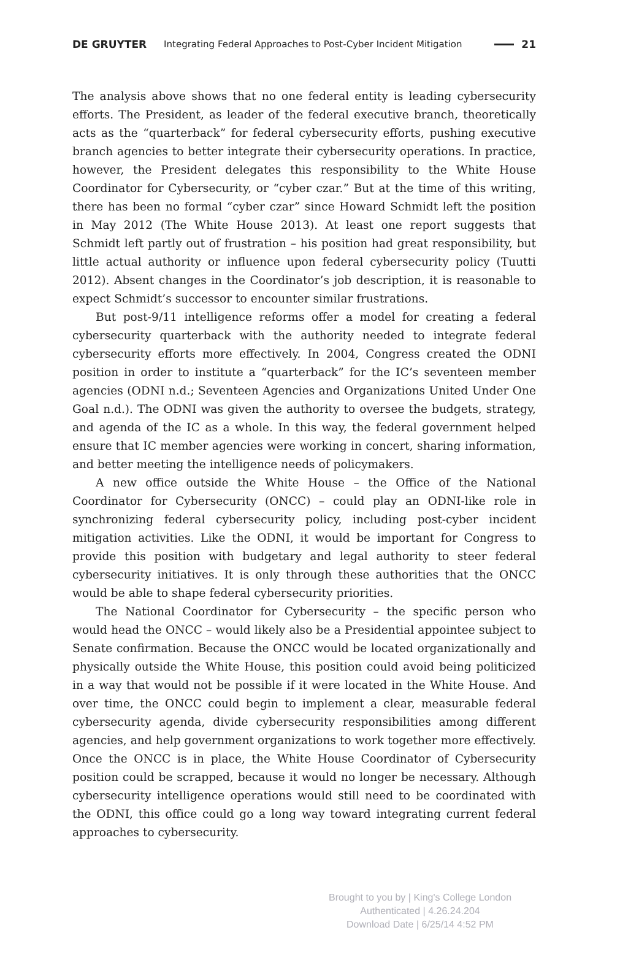DE GRUYTER Integrating Federal Approaches to Post-Cyber Incident Mitigation 21
The analysis above shows that no one federal entity is leading cybersecurity efforts. The President, as leader of the federal executive branch, theoretically acts as the “quarterback” for federal cybersecurity efforts, pushing executive branch agencies to better integrate their cybersecurity operations. In practice, however, the President delegates this responsibility to the White House Coordinator for Cybersecurity, or “cyber czar.” But at the time of this writing, there has been no formal “cyber czar” since Howard Schmidt left the position in May 2012 (The White House 2013). At least one report suggests that Schmidt left partly out of frustration – his position had great responsibility, but little actual authority or influence upon federal cybersecurity policy (Tuutti 2012). Absent changes in the Coordinator’s job description, it is reasonable to expect Schmidt’s successor to encounter similar frustrations.
But post-9/11 intelligence reforms offer a model for creating a federal cybersecurity quarterback with the authority needed to integrate federal cybersecurity efforts more effectively. In 2004, Congress created the ODNI position in order to institute a “quarterback” for the IC’s seventeen member agencies (ODNI n.d.; Seventeen Agencies and Organizations United Under One Goal n.d.). The ODNI was given the authority to oversee the budgets, strategy, and agenda of the IC as a whole. In this way, the federal government helped ensure that IC member agencies were working in concert, sharing information, and better meeting the intelligence needs of policymakers.
A new office outside the White House – the Office of the National Coordinator for Cybersecurity (ONCC) – could play an ODNI-like role in synchronizing federal cybersecurity policy, including post-cyber incident mitigation activities. Like the ODNI, it would be important for Congress to provide this position with budgetary and legal authority to steer federal cybersecurity initiatives. It is only through these authorities that the ONCC would be able to shape federal cybersecurity priorities.
The National Coordinator for Cybersecurity – the specific person who would head the ONCC – would likely also be a Presidential appointee subject to Senate confirmation. Because the ONCC would be located organizationally and physically outside the White House, this position could avoid being politicized in a way that would not be possible if it were located in the White House. And over time, the ONCC could begin to implement a clear, measurable federal cybersecurity agenda, divide cybersecurity responsibilities among different agencies, and help government organizations to work together more effectively. Once the ONCC is in place, the White House Coordinator of Cybersecurity position could be scrapped, because it would no longer be necessary. Although cybersecurity intelligence operations would still need to be coordinated with the ODNI, this office could go a long way toward integrating current federal approaches to cybersecurity.
Brought to you by | King's College London
Authenticated | 4.26.24.204
Download Date | 6/25/14 4:52 PM